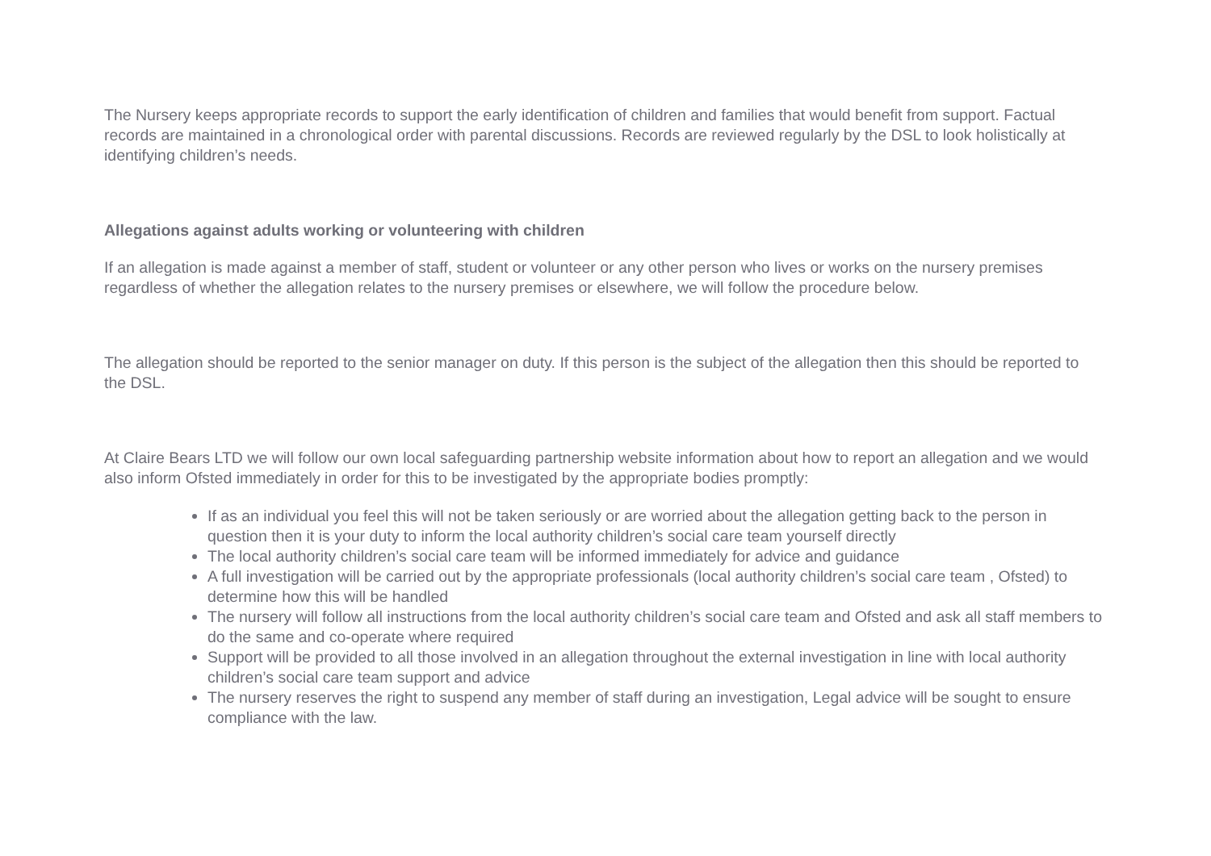The Nursery keeps appropriate records to support the early identification of children and families that would benefit from support. Factual records are maintained in a chronological order with parental discussions. Records are reviewed regularly by the DSL to look holistically at identifying children’s needs.
Allegations against adults working or volunteering with children
If an allegation is made against a member of staff, student or volunteer or any other person who lives or works on the nursery premises regardless of whether the allegation relates to the nursery premises or elsewhere, we will follow the procedure below.
The allegation should be reported to the senior manager on duty. If this person is the subject of the allegation then this should be reported to the DSL.
At Claire Bears LTD we will follow our own local safeguarding partnership website information about how to report an allegation and we would also inform Ofsted immediately in order for this to be investigated by the appropriate bodies promptly:
If as an individual you feel this will not be taken seriously or are worried about the allegation getting back to the person in question then it is your duty to inform the local authority children’s social care team yourself directly
The local authority children’s social care team will be informed immediately for advice and guidance
A full investigation will be carried out by the appropriate professionals (local authority children’s social care team , Ofsted) to determine how this will be handled
The nursery will follow all instructions from the local authority children’s social care team and Ofsted and ask all staff members to do the same and co-operate where required
Support will be provided to all those involved in an allegation throughout the external investigation in line with local authority children’s social care team support and advice
The nursery reserves the right to suspend any member of staff during an investigation, Legal advice will be sought to ensure compliance with the law.